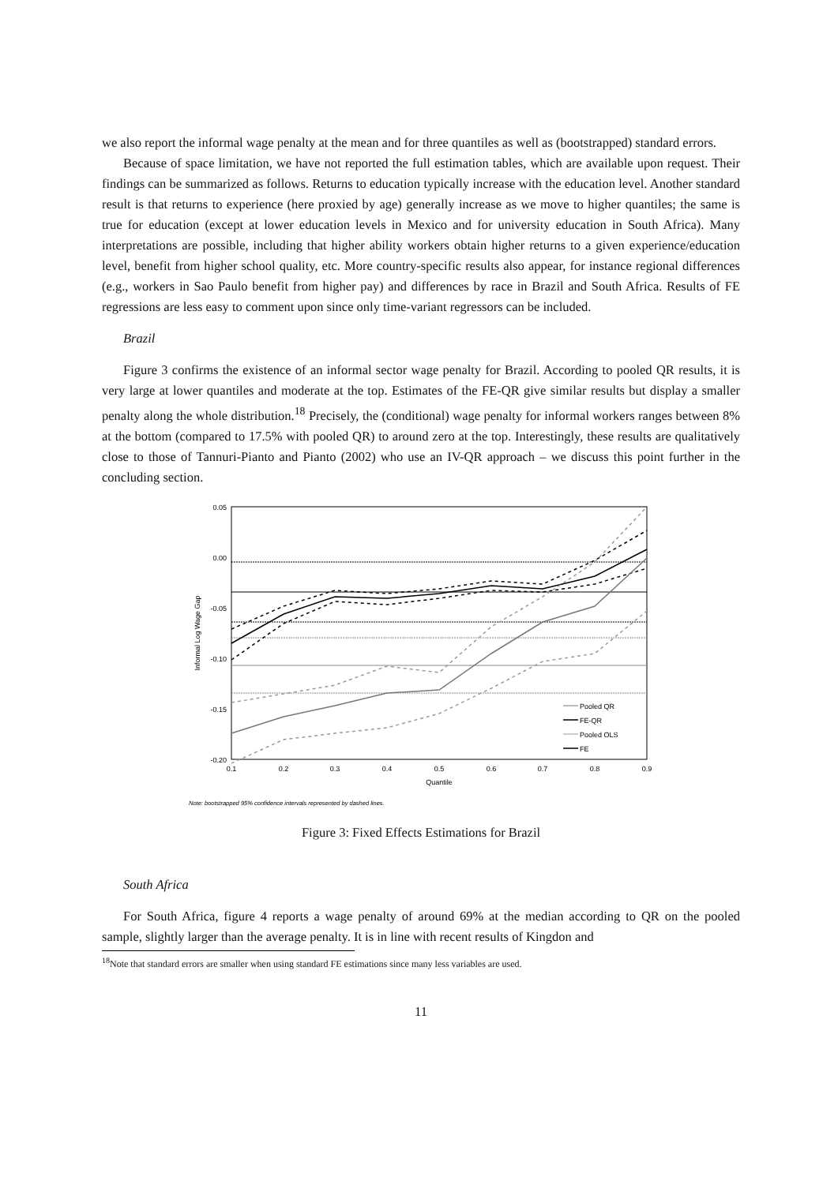we also report the informal wage penalty at the mean and for three quantiles as well as (bootstrapped) standard errors.
Because of space limitation, we have not reported the full estimation tables, which are available upon request. Their findings can be summarized as follows. Returns to education typically increase with the education level. Another standard result is that returns to experience (here proxied by age) generally increase as we move to higher quantiles; the same is true for education (except at lower education levels in Mexico and for university education in South Africa). Many interpretations are possible, including that higher ability workers obtain higher returns to a given experience/education level, benefit from higher school quality, etc. More country-specific results also appear, for instance regional differences (e.g., workers in Sao Paulo benefit from higher pay) and differences by race in Brazil and South Africa. Results of FE regressions are less easy to comment upon since only time-variant regressors can be included.
Brazil
Figure 3 confirms the existence of an informal sector wage penalty for Brazil. According to pooled QR results, it is very large at lower quantiles and moderate at the top. Estimates of the FE-QR give similar results but display a smaller penalty along the whole distribution.<sup>18</sup> Precisely, the (conditional) wage penalty for informal workers ranges between 8% at the bottom (compared to 17.5% with pooled QR) to around zero at the top. Interestingly, these results are qualitatively close to those of Tannuri-Pianto and Pianto (2002) who use an IV-QR approach – we discuss this point further in the concluding section.
0.05
0.00
-0.05
-0.10
-0.15
-0.20
0.1
0.2
0.3
0.4
0.5
0.6
0.7
0.8
0.9
Quantile
Informal Log Wage Gap
Pooled QR
FE-QR
Pooled OLS
FE
Note: bootstrapped 95% confidence intervals represented by dashed lines.
Figure 3: Fixed Effects Estimations for Brazil
South Africa
For South Africa, figure 4 reports a wage penalty of around 69% at the median according to QR on the pooled sample, slightly larger than the average penalty. It is in line with recent results of Kingdon and
<sup>18</sup> Note that standard errors are smaller when using standard FE estimations since many less variables are used.
11